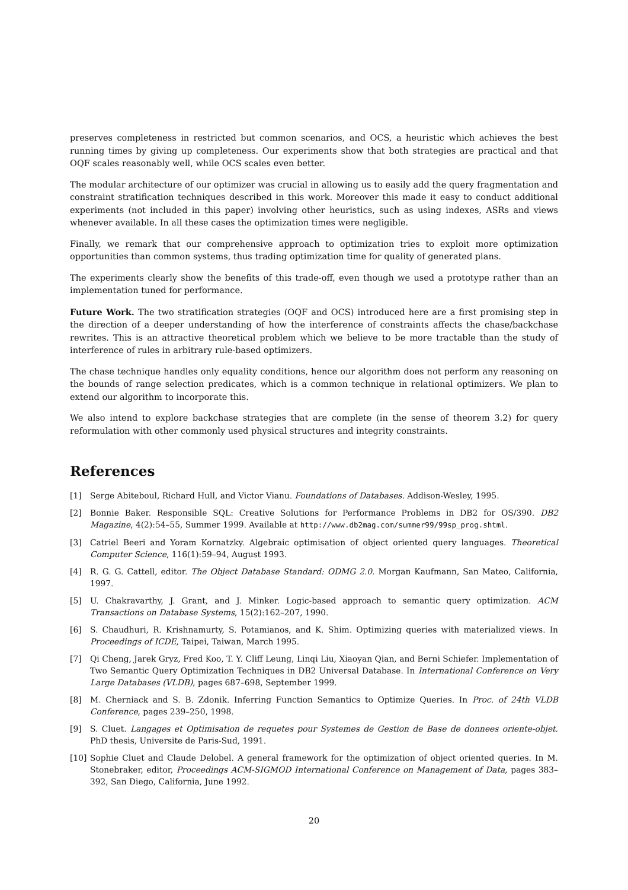preserves completeness in restricted but common scenarios, and OCS, a heuristic which achieves the best running times by giving up completeness. Our experiments show that both strategies are practical and that OQF scales reasonably well, while OCS scales even better.
The modular architecture of our optimizer was crucial in allowing us to easily add the query fragmentation and constraint stratification techniques described in this work. Moreover this made it easy to conduct additional experiments (not included in this paper) involving other heuristics, such as using indexes, ASRs and views whenever available. In all these cases the optimization times were negligible.
Finally, we remark that our comprehensive approach to optimization tries to exploit more optimization opportunities than common systems, thus trading optimization time for quality of generated plans.
The experiments clearly show the benefits of this trade-off, even though we used a prototype rather than an implementation tuned for performance.
Future Work. The two stratification strategies (OQF and OCS) introduced here are a first promising step in the direction of a deeper understanding of how the interference of constraints affects the chase/backchase rewrites. This is an attractive theoretical problem which we believe to be more tractable than the study of interference of rules in arbitrary rule-based optimizers.
The chase technique handles only equality conditions, hence our algorithm does not perform any reasoning on the bounds of range selection predicates, which is a common technique in relational optimizers. We plan to extend our algorithm to incorporate this.
We also intend to explore backchase strategies that are complete (in the sense of theorem 3.2) for query reformulation with other commonly used physical structures and integrity constraints.
References
[1] Serge Abiteboul, Richard Hull, and Victor Vianu. Foundations of Databases. Addison-Wesley, 1995.
[2] Bonnie Baker. Responsible SQL: Creative Solutions for Performance Problems in DB2 for OS/390. DB2 Magazine, 4(2):54–55, Summer 1999. Available at http://www.db2mag.com/summer99/99sp_prog.shtml.
[3] Catriel Beeri and Yoram Kornatzky. Algebraic optimisation of object oriented query languages. Theoretical Computer Science, 116(1):59–94, August 1993.
[4] R. G. G. Cattell, editor. The Object Database Standard: ODMG 2.0. Morgan Kaufmann, San Mateo, California, 1997.
[5] U. Chakravarthy, J. Grant, and J. Minker. Logic-based approach to semantic query optimization. ACM Transactions on Database Systems, 15(2):162–207, 1990.
[6] S. Chaudhuri, R. Krishnamurty, S. Potamianos, and K. Shim. Optimizing queries with materialized views. In Proceedings of ICDE, Taipei, Taiwan, March 1995.
[7] Qi Cheng, Jarek Gryz, Fred Koo, T. Y. Cliff Leung, Linqi Liu, Xiaoyan Qian, and Berni Schiefer. Implementation of Two Semantic Query Optimization Techniques in DB2 Universal Database. In International Conference on Very Large Databases (VLDB), pages 687–698, September 1999.
[8] M. Cherniack and S. B. Zdonik. Inferring Function Semantics to Optimize Queries. In Proc. of 24th VLDB Conference, pages 239–250, 1998.
[9] S. Cluet. Langages et Optimisation de requetes pour Systemes de Gestion de Base de donnees oriente-objet. PhD thesis, Universite de Paris-Sud, 1991.
[10] Sophie Cluet and Claude Delobel. A general framework for the optimization of object oriented queries. In M. Stonebraker, editor, Proceedings ACM-SIGMOD International Conference on Management of Data, pages 383–392, San Diego, California, June 1992.
20